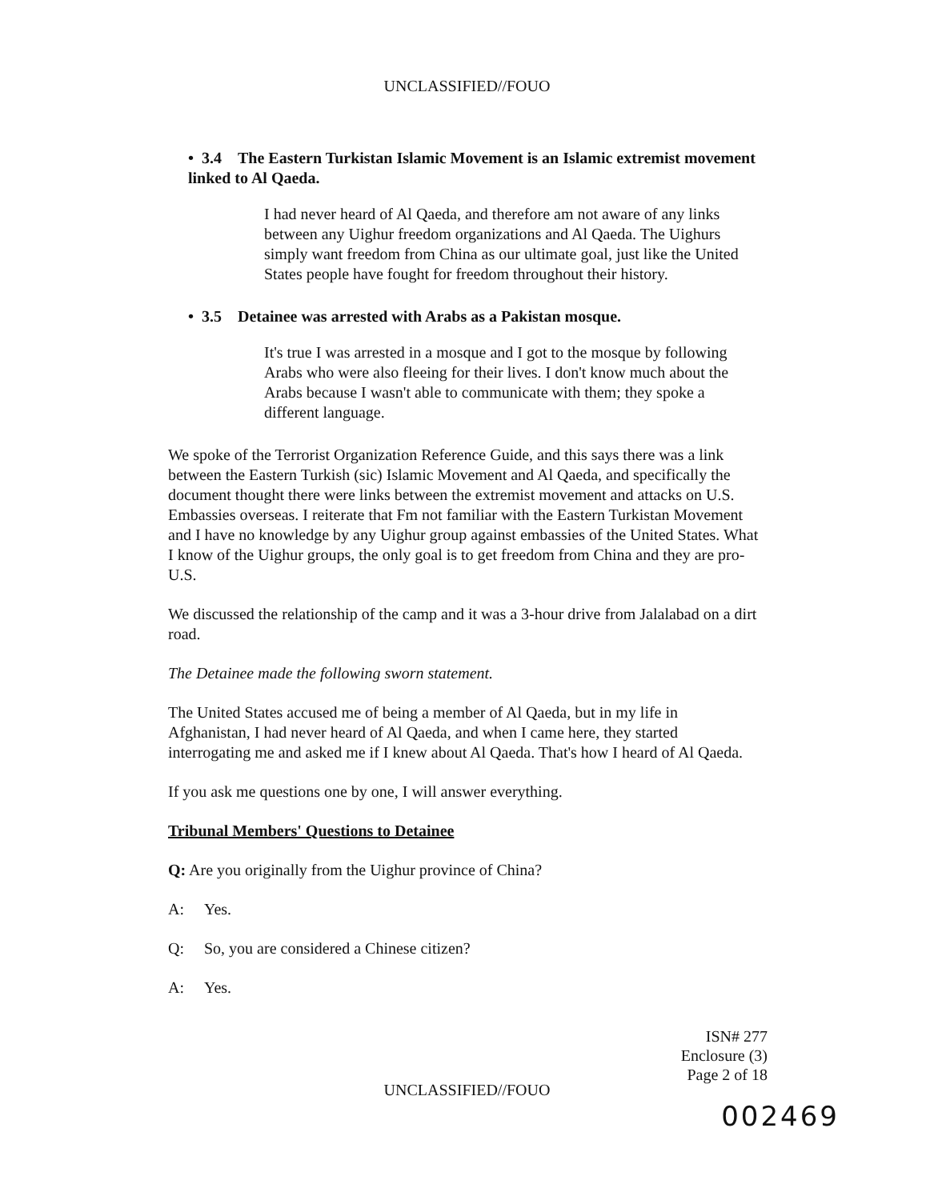UNCLASSIFIED//FOUO
• 3.4 The Eastern Turkistan Islamic Movement is an Islamic extremist movement linked to Al Qaeda.
I had never heard of Al Qaeda, and therefore am not aware of any links between any Uighur freedom organizations and Al Qaeda. The Uighurs simply want freedom from China as our ultimate goal, just like the United States people have fought for freedom throughout their history.
• 3.5 Detainee was arrested with Arabs as a Pakistan mosque.
It's true I was arrested in a mosque and I got to the mosque by following Arabs who were also fleeing for their lives. I don't know much about the Arabs because I wasn't able to communicate with them; they spoke a different language.
We spoke of the Terrorist Organization Reference Guide, and this says there was a link between the Eastern Turkish (sic) Islamic Movement and Al Qaeda, and specifically the document thought there were links between the extremist movement and attacks on U.S. Embassies overseas. I reiterate that Fm not familiar with the Eastern Turkistan Movement and I have no knowledge by any Uighur group against embassies of the United States. What I know of the Uighur groups, the only goal is to get freedom from China and they are pro-U.S.
We discussed the relationship of the camp and it was a 3-hour drive from Jalalabad on a dirt road.
The Detainee made the following sworn statement.
The United States accused me of being a member of Al Qaeda, but in my life in Afghanistan, I had never heard of Al Qaeda, and when I came here, they started interrogating me and asked me if I knew about Al Qaeda. That's how I heard of Al Qaeda.
If you ask me questions one by one, I will answer everything.
Tribunal Members' Questions to Detainee
Q: Are you originally from the Uighur province of China?
A: Yes.
Q: So, you are considered a Chinese citizen?
A: Yes.
ISN# 277
Enclosure (3)
Page 2 of 18
UNCLASSIFIED//FOUO
002469